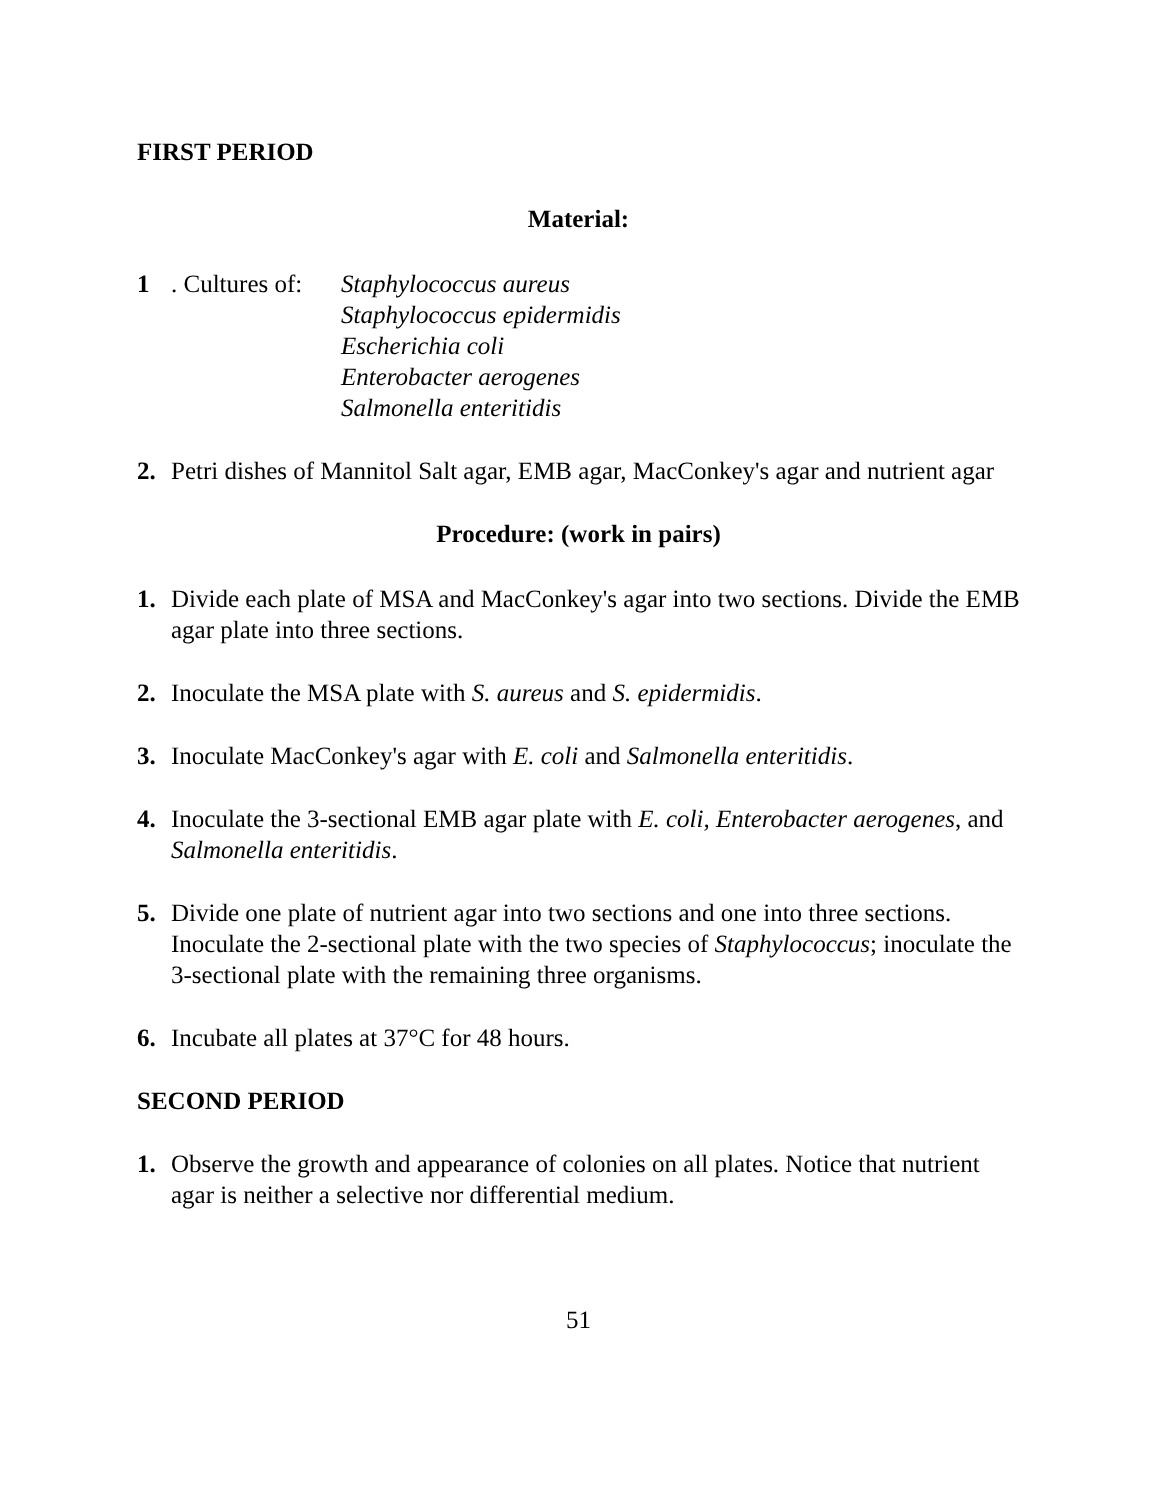FIRST PERIOD
Material:
1 . Cultures of: Staphylococcus aureus
Staphylococcus epidermidis
Escherichia coli
Enterobacter aerogenes
Salmonella enteritidis
2. Petri dishes of Mannitol Salt agar, EMB agar, MacConkey's agar and nutrient agar
Procedure: (work in pairs)
1. Divide each plate of MSA and MacConkey's agar into two sections. Divide the EMB agar plate into three sections.
2. Inoculate the MSA plate with S. aureus and S. epidermidis.
3. Inoculate MacConkey's agar with E. coli and Salmonella enteritidis.
4. Inoculate the 3-sectional EMB agar plate with E. coli, Enterobacter aerogenes, and Salmonella enteritidis.
5. Divide one plate of nutrient agar into two sections and one into three sections. Inoculate the 2-sectional plate with the two species of Staphylococcus; inoculate the 3-sectional plate with the remaining three organisms.
6. Incubate all plates at 37°C for 48 hours.
SECOND PERIOD
1. Observe the growth and appearance of colonies on all plates. Notice that nutrient agar is neither a selective nor differential medium.
51